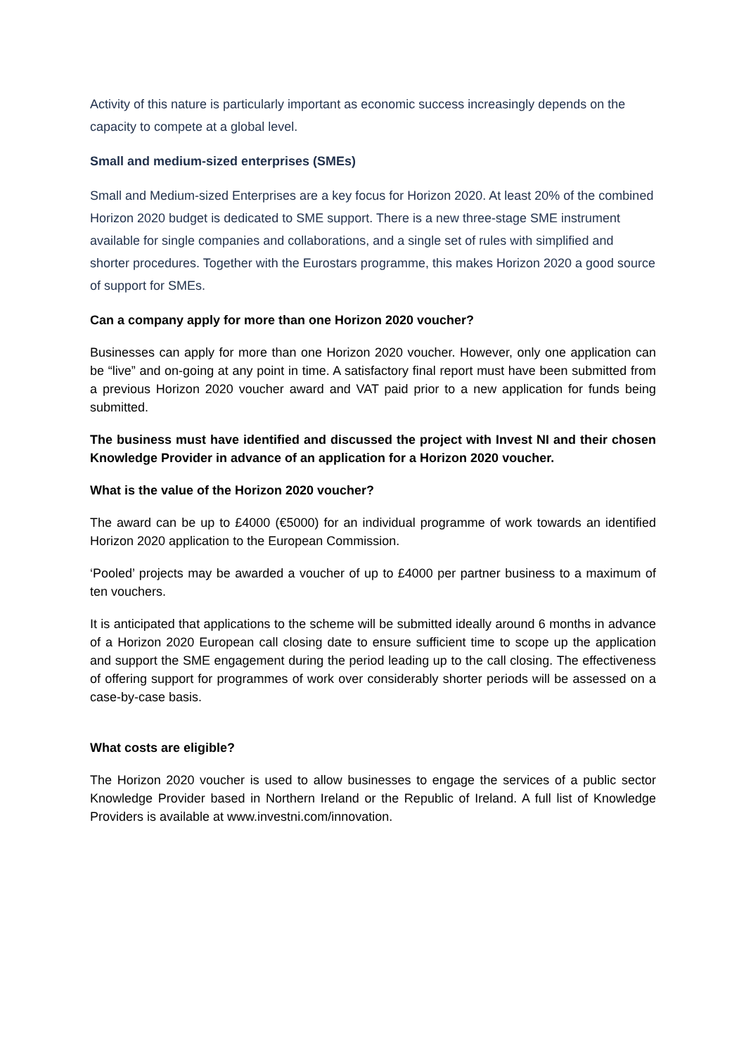Activity of this nature is particularly important as economic success increasingly depends on the capacity to compete at a global level.
Small and medium-sized enterprises (SMEs)
Small and Medium-sized Enterprises are a key focus for Horizon 2020. At least 20% of the combined Horizon 2020 budget is dedicated to SME support. There is a new three-stage SME instrument available for single companies and collaborations, and a single set of rules with simplified and shorter procedures. Together with the Eurostars programme, this makes Horizon 2020 a good source of support for SMEs.
Can a company apply for more than one Horizon 2020 voucher?
Businesses can apply for more than one Horizon 2020 voucher. However, only one application can be “live” and on-going at any point in time. A satisfactory final report must have been submitted from a previous Horizon 2020 voucher award and VAT paid prior to a new application for funds being submitted.
The business must have identified and discussed the project with Invest NI and their chosen Knowledge Provider in advance of an application for a Horizon 2020 voucher.
What is the value of the Horizon 2020 voucher?
The award can be up to £4000 (€5000) for an individual programme of work towards an identified Horizon 2020 application to the European Commission.
‘Pooled’ projects may be awarded a voucher of up to £4000 per partner business to a maximum of ten vouchers.
It is anticipated that applications to the scheme will be submitted ideally around 6 months in advance of a Horizon 2020 European call closing date to ensure sufficient time to scope up the application and support the SME engagement during the period leading up to the call closing. The effectiveness of offering support for programmes of work over considerably shorter periods will be assessed on a case-by-case basis.
What costs are eligible?
The Horizon 2020 voucher is used to allow businesses to engage the services of a public sector Knowledge Provider based in Northern Ireland or the Republic of Ireland. A full list of Knowledge Providers is available at www.investni.com/innovation.